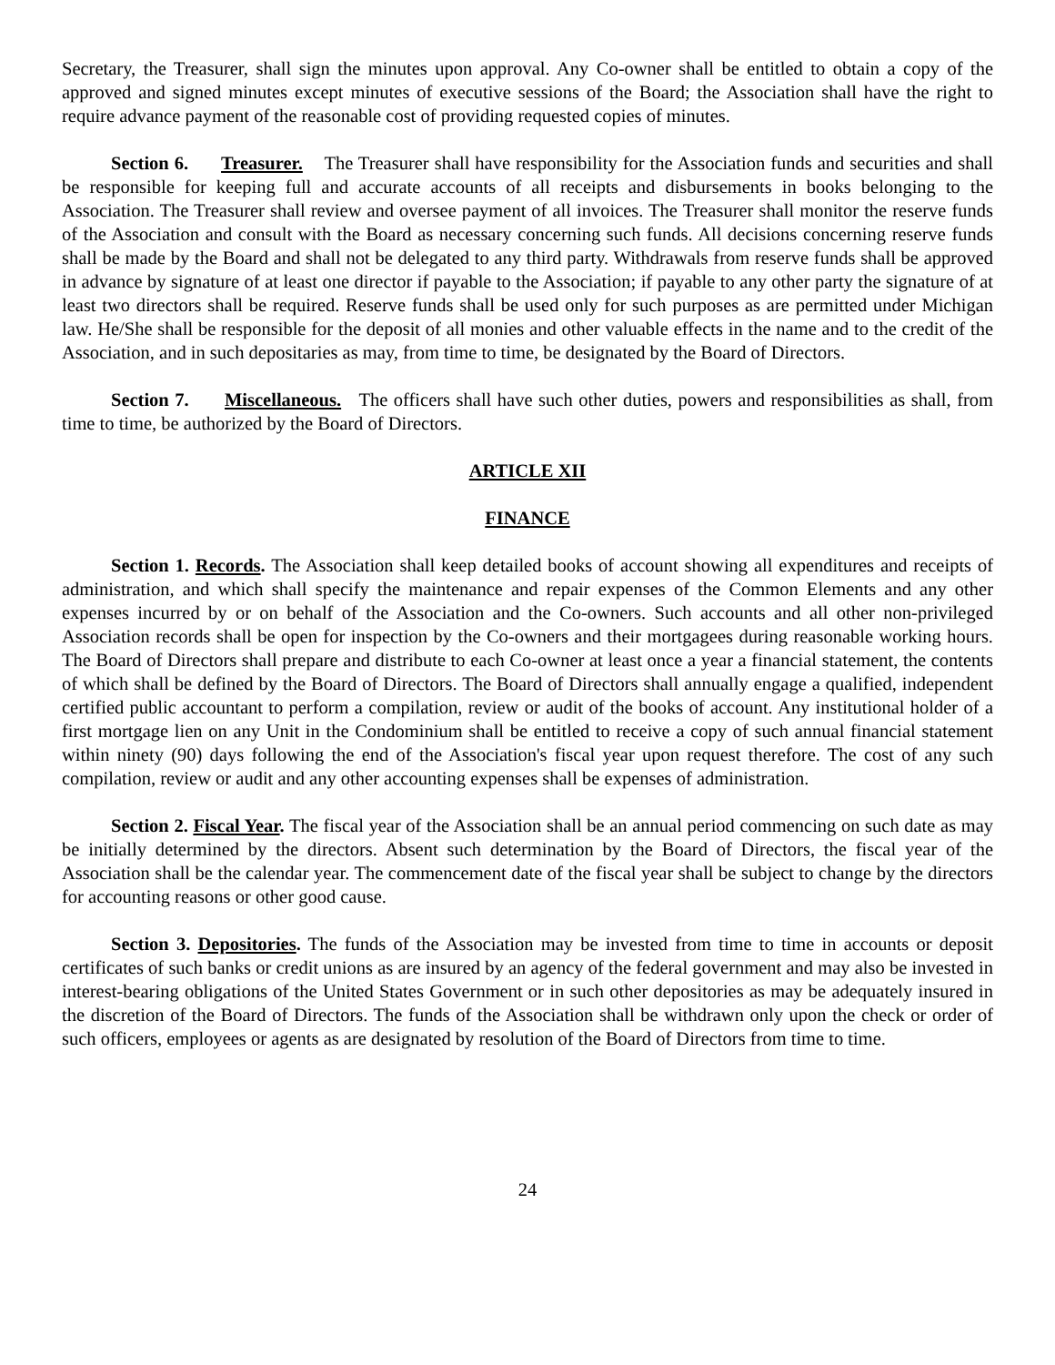Secretary, the Treasurer, shall sign the minutes upon approval. Any Co-owner shall be entitled to obtain a copy of the approved and signed minutes except minutes of executive sessions of the Board; the Association shall have the right to require advance payment of the reasonable cost of providing requested copies of minutes.
Section 6. Treasurer. The Treasurer shall have responsibility for the Association funds and securities and shall be responsible for keeping full and accurate accounts of all receipts and disbursements in books belonging to the Association. The Treasurer shall review and oversee payment of all invoices. The Treasurer shall monitor the reserve funds of the Association and consult with the Board as necessary concerning such funds. All decisions concerning reserve funds shall be made by the Board and shall not be delegated to any third party. Withdrawals from reserve funds shall be approved in advance by signature of at least one director if payable to the Association; if payable to any other party the signature of at least two directors shall be required. Reserve funds shall be used only for such purposes as are permitted under Michigan law. He/She shall be responsible for the deposit of all monies and other valuable effects in the name and to the credit of the Association, and in such depositaries as may, from time to time, be designated by the Board of Directors.
Section 7. Miscellaneous. The officers shall have such other duties, powers and responsibilities as shall, from time to time, be authorized by the Board of Directors.
ARTICLE XII
FINANCE
Section 1. Records. The Association shall keep detailed books of account showing all expenditures and receipts of administration, and which shall specify the maintenance and repair expenses of the Common Elements and any other expenses incurred by or on behalf of the Association and the Co-owners. Such accounts and all other non-privileged Association records shall be open for inspection by the Co-owners and their mortgagees during reasonable working hours. The Board of Directors shall prepare and distribute to each Co-owner at least once a year a financial statement, the contents of which shall be defined by the Board of Directors. The Board of Directors shall annually engage a qualified, independent certified public accountant to perform a compilation, review or audit of the books of account. Any institutional holder of a first mortgage lien on any Unit in the Condominium shall be entitled to receive a copy of such annual financial statement within ninety (90) days following the end of the Association's fiscal year upon request therefore. The cost of any such compilation, review or audit and any other accounting expenses shall be expenses of administration.
Section 2. Fiscal Year. The fiscal year of the Association shall be an annual period commencing on such date as may be initially determined by the directors. Absent such determination by the Board of Directors, the fiscal year of the Association shall be the calendar year. The commencement date of the fiscal year shall be subject to change by the directors for accounting reasons or other good cause.
Section 3. Depositories. The funds of the Association may be invested from time to time in accounts or deposit certificates of such banks or credit unions as are insured by an agency of the federal government and may also be invested in interest-bearing obligations of the United States Government or in such other depositories as may be adequately insured in the discretion of the Board of Directors. The funds of the Association shall be withdrawn only upon the check or order of such officers, employees or agents as are designated by resolution of the Board of Directors from time to time.
24